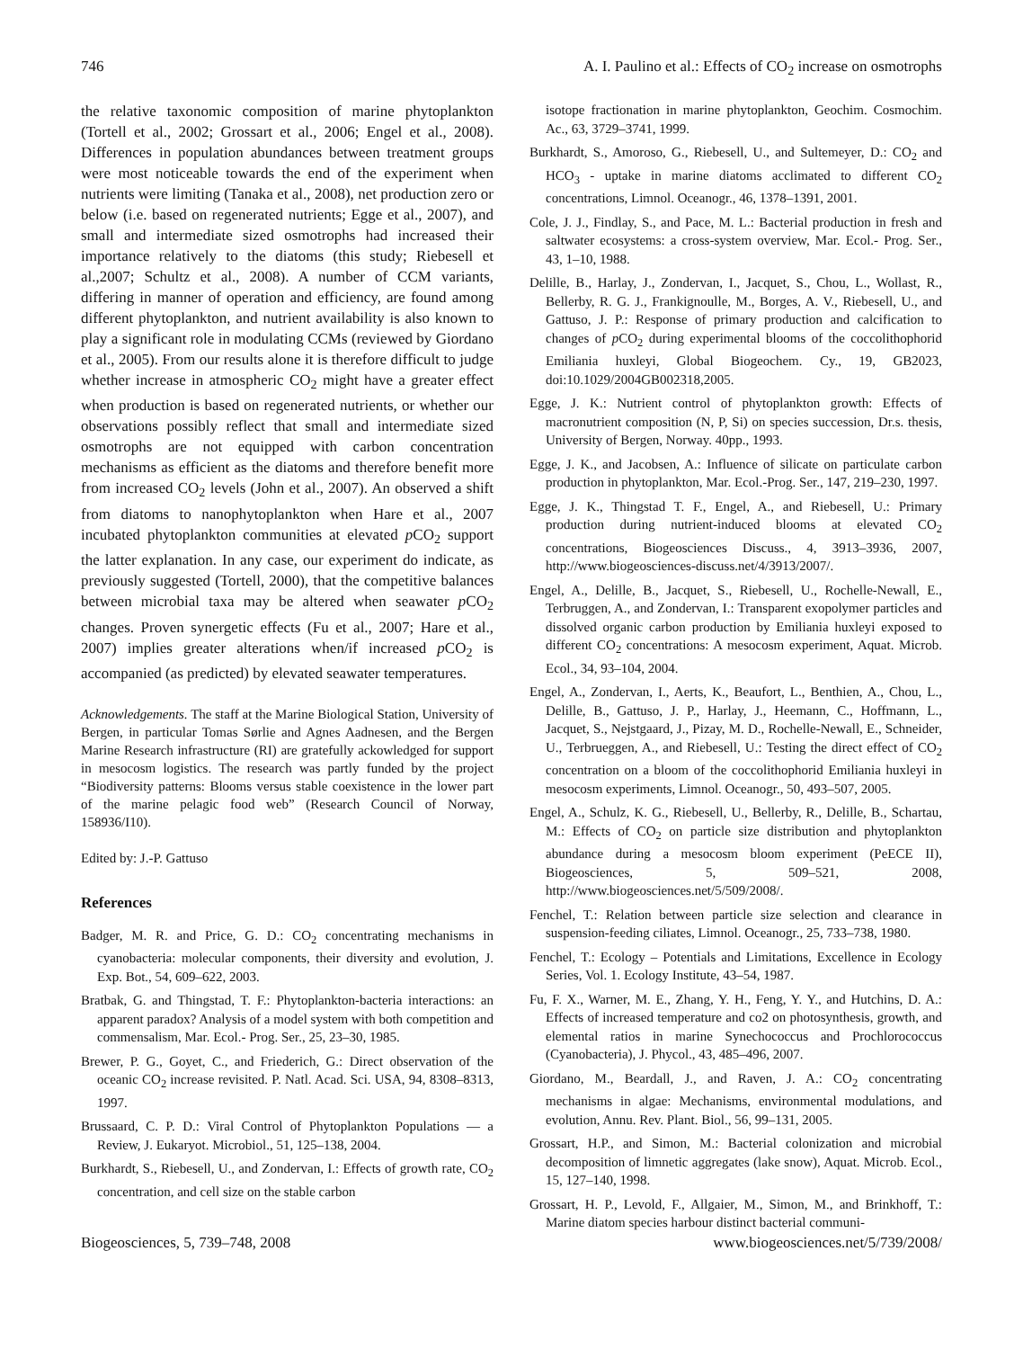746 A. I. Paulino et al.: Effects of CO<sub>2</sub> increase on osmotrophs
the relative taxonomic composition of marine phytoplankton (Tortell et al., 2002; Grossart et al., 2006; Engel et al., 2008). Differences in population abundances between treatment groups were most noticeable towards the end of the experiment when nutrients were limiting (Tanaka et al., 2008), net production zero or below (i.e. based on regenerated nutrients; Egge et al., 2007), and small and intermediate sized osmotrophs had increased their importance relatively to the diatoms (this study; Riebesell et al.,2007; Schultz et al., 2008). A number of CCM variants, differing in manner of operation and efficiency, are found among different phytoplankton, and nutrient availability is also known to play a significant role in modulating CCMs (reviewed by Giordano et al., 2005). From our results alone it is therefore difficult to judge whether increase in atmospheric CO<sub>2</sub> might have a greater effect when production is based on regenerated nutrients, or whether our observations possibly reflect that small and intermediate sized osmotrophs are not equipped with carbon concentration mechanisms as efficient as the diatoms and therefore benefit more from increased CO<sub>2</sub> levels (John et al., 2007). An observed a shift from diatoms to nanophytoplankton when Hare et al., 2007 incubated phytoplankton communities at elevated p CO<sub>2</sub> support the latter explanation. In any case, our experiment do indicate, as previously suggested (Tortell, 2000), that the competitive balances between microbial taxa may be altered when seawater p CO<sub>2</sub> changes. Proven synergetic effects (Fu et al., 2007; Hare et al., 2007) implies greater alterations when/if increased p CO<sub>2</sub> is accompanied (as predicted) by elevated seawater temperatures.
Acknowledgements. The staff at the Marine Biological Station, University of Bergen, in particular Tomas Sørlie and Agnes Aadnesen, and the Bergen Marine Research infrastructure (RI) are gratefully ackowledged for support in mesocosm logistics. The research was partly funded by the project “Biodiversity patterns: Blooms versus stable coexistence in the lower part of the marine pelagic food web” (Research Council of Norway, 158936/I10).
Edited by: J.-P. Gattuso
References
Badger, M. R. and Price, G. D.: CO<sub>2</sub> concentrating mechanisms in cyanobacteria: molecular components, their diversity and evolution, J. Exp. Bot., 54, 609–622, 2003.
Bratbak, G. and Thingstad, T. F.: Phytoplankton-bacteria interactions: an apparent paradox? Analysis of a model system with both competition and commensalism, Mar. Ecol.- Prog. Ser., 25, 23–30, 1985.
Brewer, P. G., Goyet, C., and Friederich, G.: Direct observation of the oceanic CO<sub>2</sub> increase revisited. P. Natl. Acad. Sci. USA, 94, 8308–8313, 1997.
Brussaard, C. P. D.: Viral Control of Phytoplankton Populations — a Review, J. Eukaryot. Microbiol., 51, 125–138, 2004.
Burkhardt, S., Riebesell, U., and Zondervan, I.: Effects of growth rate, CO<sub>2</sub> concentration, and cell size on the stable carbon
isotope fractionation in marine phytoplankton, Geochim. Cosmochim. Ac., 63, 3729–3741, 1999.
Burkhardt, S., Amoroso, G., Riebesell, U., and Sultemeyer, D.: CO<sub>2</sub> and HCO<sub>3</sub> - uptake in marine diatoms acclimated to different CO<sub>2</sub> concentrations, Limnol. Oceanogr., 46, 1378–1391, 2001.
Cole, J. J., Findlay, S., and Pace, M. L.: Bacterial production in fresh and saltwater ecosystems: a cross-system overview, Mar. Ecol.- Prog. Ser., 43, 1–10, 1988.
Delille, B., Harlay, J., Zondervan, I., Jacquet, S., Chou, L., Wollast, R., Bellerby, R. G. J., Frankignoulle, M., Borges, A. V., Riebesell, U., and Gattuso, J. P.: Response of primary production and calcification to changes of p CO<sub>2</sub> during experimental blooms of the coccolithophorid Emiliania huxleyi, Global Biogeochem. Cy., 19, GB2023, doi:10.1029/2004GB002318,2005.
Egge, J. K.: Nutrient control of phytoplankton growth: Effects of macronutrient composition (N, P, Si) on species succession, Dr.s. thesis, University of Bergen, Norway. 40pp., 1993.
Egge, J. K., and Jacobsen, A.: Influence of silicate on particulate carbon production in phytoplankton, Mar. Ecol.-Prog. Ser., 147, 219–230, 1997.
Egge, J. K., Thingstad T. F., Engel, A., and Riebesell, U.: Primary production during nutrient-induced blooms at elevated CO<sub>2</sub> concentrations, Biogeosciences Discuss., 4, 3913–3936, 2007, http://www.biogeosciences-discuss.net/4/3913/2007/.
Engel, A., Delille, B., Jacquet, S., Riebesell, U., Rochelle-Newall, E., Terbruggen, A., and Zondervan, I.: Transparent exopolymer particles and dissolved organic carbon production by Emiliania huxleyi exposed to different CO<sub>2</sub> concentrations: A mesocosm experiment, Aquat. Microb. Ecol., 34, 93–104, 2004.
Engel, A., Zondervan, I., Aerts, K., Beaufort, L., Benthien, A., Chou, L., Delille, B., Gattuso, J. P., Harlay, J., Heemann, C., Hoffmann, L., Jacquet, S., Nejstgaard, J., Pizay, M. D., Rochelle-Newall, E., Schneider, U., Terbrueggen, A., and Riebesell, U.: Testing the direct effect of CO<sub>2</sub> concentration on a bloom of the coccolithophorid Emiliania huxleyi in mesocosm experiments, Limnol. Oceanogr., 50, 493–507, 2005.
Engel, A., Schulz, K. G., Riebesell, U., Bellerby, R., Delille, B., Schartau, M.: Effects of CO<sub>2</sub> on particle size distribution and phytoplankton abundance during a mesocosm bloom experiment (PeECE II), Biogeosciences, 5, 509–521, 2008, http://www.biogeosciences.net/5/509/2008/.
Fenchel, T.: Relation between particle size selection and clearance in suspension-feeding ciliates, Limnol. Oceanogr., 25, 733–738, 1980.
Fenchel, T.: Ecology – Potentials and Limitations, Excellence in Ecology Series, Vol. 1. Ecology Institute, 43–54, 1987.
Fu, F. X., Warner, M. E., Zhang, Y. H., Feng, Y. Y., and Hutchins, D. A.: Effects of increased temperature and co2 on photosynthesis, growth, and elemental ratios in marine Synechococcus and Prochlorococcus (Cyanobacteria), J. Phycol., 43, 485–496, 2007.
Giordano, M., Beardall, J., and Raven, J. A.: CO<sub>2</sub> concentrating mechanisms in algae: Mechanisms, environmental modulations, and evolution, Annu. Rev. Plant. Biol., 56, 99–131, 2005.
Grossart, H.P., and Simon, M.: Bacterial colonization and microbial decomposition of limnetic aggregates (lake snow), Aquat. Microb. Ecol., 15, 127–140, 1998.
Grossart, H. P., Levold, F., Allgaier, M., Simon, M., and Brinkhoff, T.: Marine diatom species harbour distinct bacterial communi-
Biogeosciences, 5, 739–748, 2008 www.biogeosciences.net/5/739/2008/